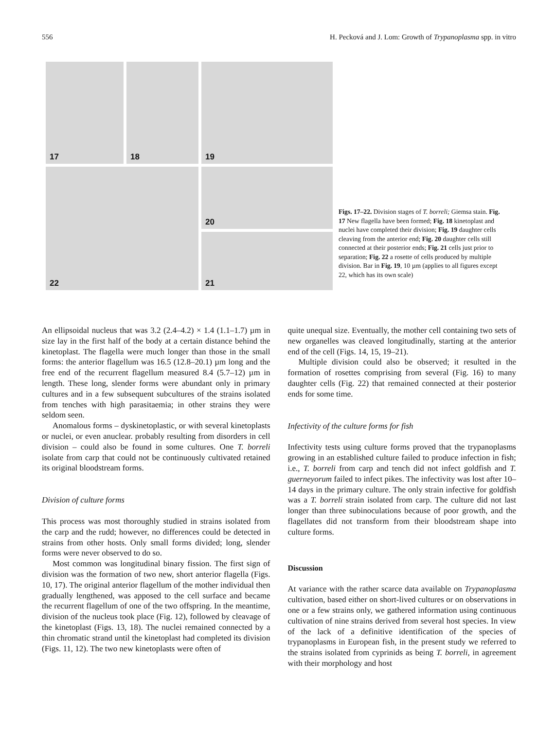556 H. Pecková and J. Lom: Growth of Trypanoplasma spp. in vitro
17
18
19
22
20
21
Figs. 17–22. Division stages of T. borreli; Giemsa stain. Fig. 17 New flagella have been formed; Fig. 18 kinetoplast and nuclei have completed their division; Fig. 19 daughter cells cleaving from the anterior end; Fig. 20 daughter cells still connected at their posterior ends; Fig. 21 cells just prior to separation; Fig. 22 a rosette of cells produced by multiple division. Bar in Fig. 19, 10 µm (applies to all figures except 22, which has its own scale)
An ellipsoidal nucleus that was 3.2 (2.4–4.2) × 1.4 (1.1–1.7) µm in size lay in the first half of the body at a certain distance behind the kinetoplast. The flagella were much longer than those in the small forms: the anterior flagellum was 16.5 (12.8–20.1) µm long and the free end of the recurrent flagellum measured 8.4 (5.7–12) µm in length. These long, slender forms were abundant only in primary cultures and in a few subsequent subcultures of the strains isolated from tenches with high parasitaemia; in other strains they were seldom seen.
Anomalous forms – dyskinetoplastic, or with several kinetoplasts or nuclei, or even anuclear. probably resulting from disorders in cell division – could also be found in some cultures. One T. borreli isolate from carp that could not be continuously cultivated retained its original bloodstream forms.
Division of culture forms
This process was most thoroughly studied in strains isolated from the carp and the rudd; however, no differences could be detected in strains from other hosts. Only small forms divided; long, slender forms were never observed to do so.
Most common was longitudinal binary fission. The first sign of division was the formation of two new, short anterior flagella (Figs. 10, 17). The original anterior flagellum of the mother individual then gradually lengthened, was apposed to the cell surface and became the recurrent flagellum of one of the two offspring. In the meantime, division of the nucleus took place (Fig. 12), followed by cleavage of the kinetoplast (Figs. 13, 18). The nuclei remained connected by a thin chromatic strand until the kinetoplast had completed its division (Figs. 11, 12). The two new kinetoplasts were often of
quite unequal size. Eventually, the mother cell containing two sets of new organelles was cleaved longitudinally, starting at the anterior end of the cell (Figs. 14, 15, 19–21).
Multiple division could also be observed; it resulted in the formation of rosettes comprising from several (Fig. 16) to many daughter cells (Fig. 22) that remained connected at their posterior ends for some time.
Infectivity of the culture forms for fish
Infectivity tests using culture forms proved that the trypanoplasms growing in an established culture failed to produce infection in fish; i.e., T. borreli from carp and tench did not infect goldfish and T. guerneyorum failed to infect pikes. The infectivity was lost after 10–14 days in the primary culture. The only strain infective for goldfish was a T. borreli strain isolated from carp. The culture did not last longer than three subinoculations because of poor growth, and the flagellates did not transform from their bloodstream shape into culture forms.
Discussion
At variance with the rather scarce data available on Trypanoplasma cultivation, based either on short-lived cultures or on observations in one or a few strains only, we gathered information using continuous cultivation of nine strains derived from several host species. In view of the lack of a definitive identification of the species of trypanoplasms in European fish, in the present study we referred to the strains isolated from cyprinids as being T. borreli, in agreement with their morphology and host